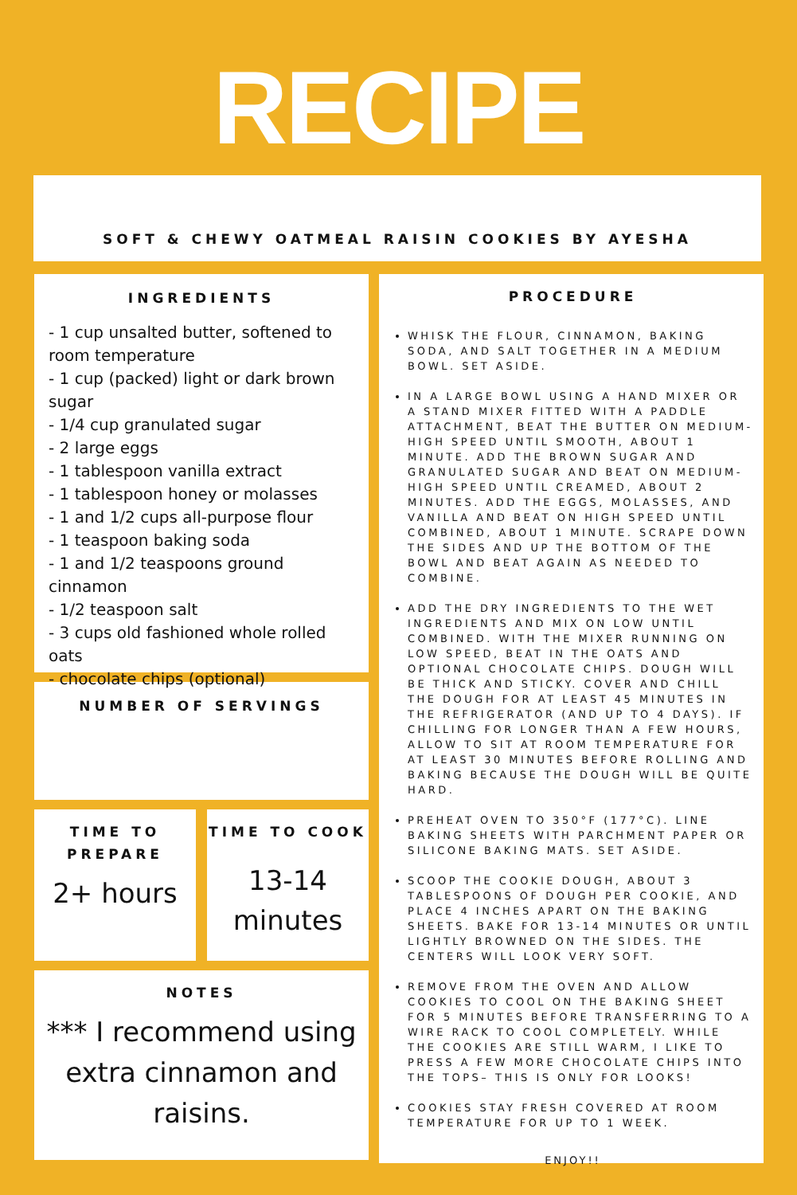RECIPE
SOFT & CHEWY OATMEAL RAISIN COOKIES BY AYESHA
INGREDIENTS
- 1 cup unsalted butter, softened to room temperature
- 1 cup (packed) light or dark brown sugar
- 1/4 cup granulated sugar
- 2 large eggs
- 1 tablespoon vanilla extract
- 1 tablespoon honey or molasses
- 1 and 1/2 cups all-purpose flour
- 1 teaspoon baking soda
- 1 and 1/2 teaspoons ground cinnamon
- 1/2 teaspoon salt
- 3 cups old fashioned whole rolled oats
- chocolate chips (optional)
NUMBER OF SERVINGS
TIME TO
PREPARE
2+ hours
TIME TO COOK
13-14
minutes
NOTES
*** I recommend using extra cinnamon and raisins.
PROCEDURE
WHISK THE FLOUR, CINNAMON, BAKING SODA, AND SALT TOGETHER IN A MEDIUM BOWL. SET ASIDE.
IN A LARGE BOWL USING A HAND MIXER OR A STAND MIXER FITTED WITH A PADDLE ATTACHMENT, BEAT THE BUTTER ON MEDIUM-HIGH SPEED UNTIL SMOOTH, ABOUT 1 MINUTE. ADD THE BROWN SUGAR AND GRANULATED SUGAR AND BEAT ON MEDIUM-HIGH SPEED UNTIL CREAMED, ABOUT 2 MINUTES. ADD THE EGGS, MOLASSES, AND VANILLA AND BEAT ON HIGH SPEED UNTIL COMBINED, ABOUT 1 MINUTE. SCRAPE DOWN THE SIDES AND UP THE BOTTOM OF THE BOWL AND BEAT AGAIN AS NEEDED TO COMBINE.
ADD THE DRY INGREDIENTS TO THE WET INGREDIENTS AND MIX ON LOW UNTIL COMBINED. WITH THE MIXER RUNNING ON LOW SPEED, BEAT IN THE OATS AND OPTIONAL CHOCOLATE CHIPS. DOUGH WILL BE THICK AND STICKY. COVER AND CHILL THE DOUGH FOR AT LEAST 45 MINUTES IN THE REFRIGERATOR (AND UP TO 4 DAYS). IF CHILLING FOR LONGER THAN A FEW HOURS, ALLOW TO SIT AT ROOM TEMPERATURE FOR AT LEAST 30 MINUTES BEFORE ROLLING AND BAKING BECAUSE THE DOUGH WILL BE QUITE HARD.
PREHEAT OVEN TO 350°F (177°C). LINE BAKING SHEETS WITH PARCHMENT PAPER OR SILICONE BAKING MATS. SET ASIDE.
SCOOP THE COOKIE DOUGH, ABOUT 3 TABLESPOONS OF DOUGH PER COOKIE, AND PLACE 4 INCHES APART ON THE BAKING SHEETS. BAKE FOR 13-14 MINUTES OR UNTIL LIGHTLY BROWNED ON THE SIDES. THE CENTERS WILL LOOK VERY SOFT.
REMOVE FROM THE OVEN AND ALLOW COOKIES TO COOL ON THE BAKING SHEET FOR 5 MINUTES BEFORE TRANSFERRING TO A WIRE RACK TO COOL COMPLETELY. WHILE THE COOKIES ARE STILL WARM, I LIKE TO PRESS A FEW MORE CHOCOLATE CHIPS INTO THE TOPS– THIS IS ONLY FOR LOOKS!
COOKIES STAY FRESH COVERED AT ROOM TEMPERATURE FOR UP TO 1 WEEK.
ENJOY!!